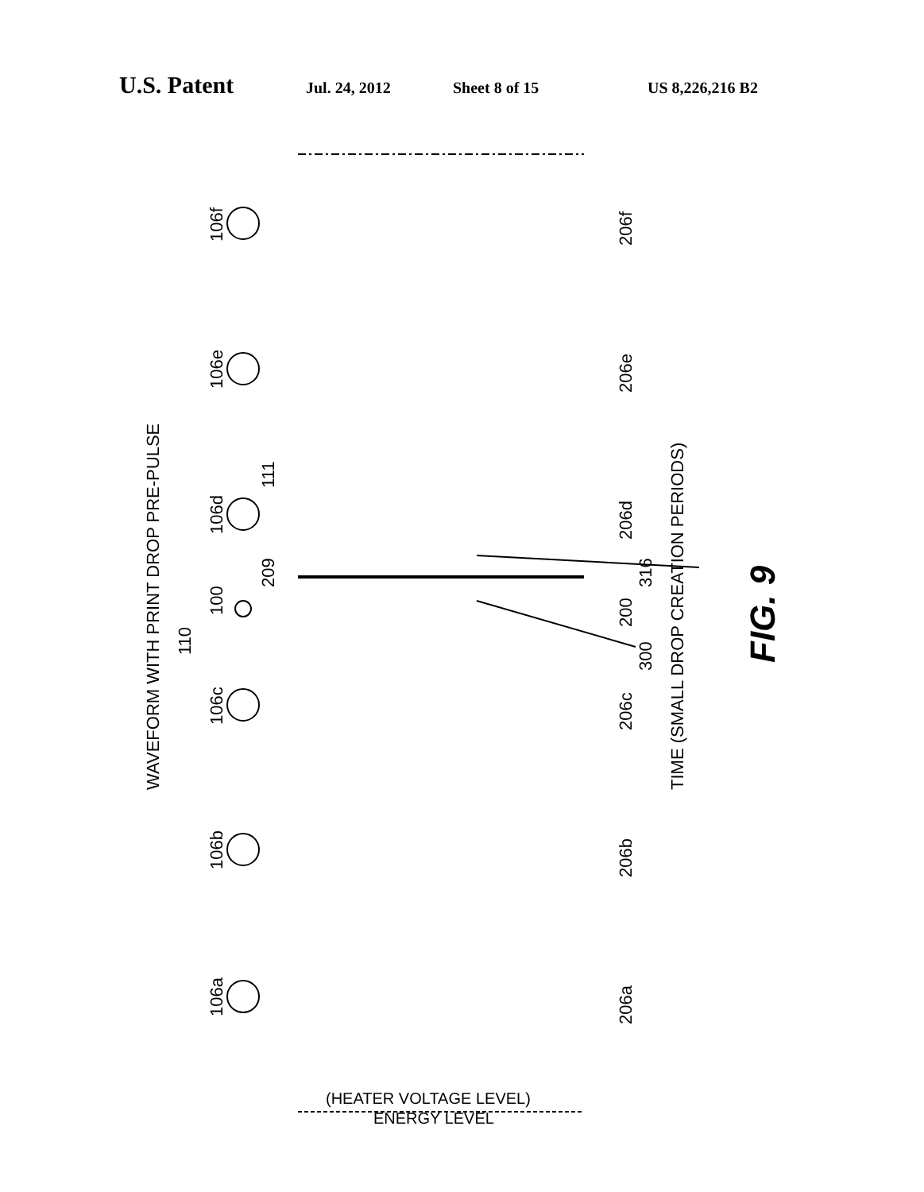U.S. Patent Jul. 24, 2012 Sheet 8 of 15 US 8,226,216 B2
WAVEFORM WITH PRINT DROP PRE-PULSE
TIME (SMALL DROP CREATION PERIODS)
106f
106e
106d
100
110
111
209
106c
106b
106a
206f
206e
206d
200
316
300
206c
206b
206a
FIG. 9
(HEATER VOLTAGE LEVEL)
ENERGY LEVEL